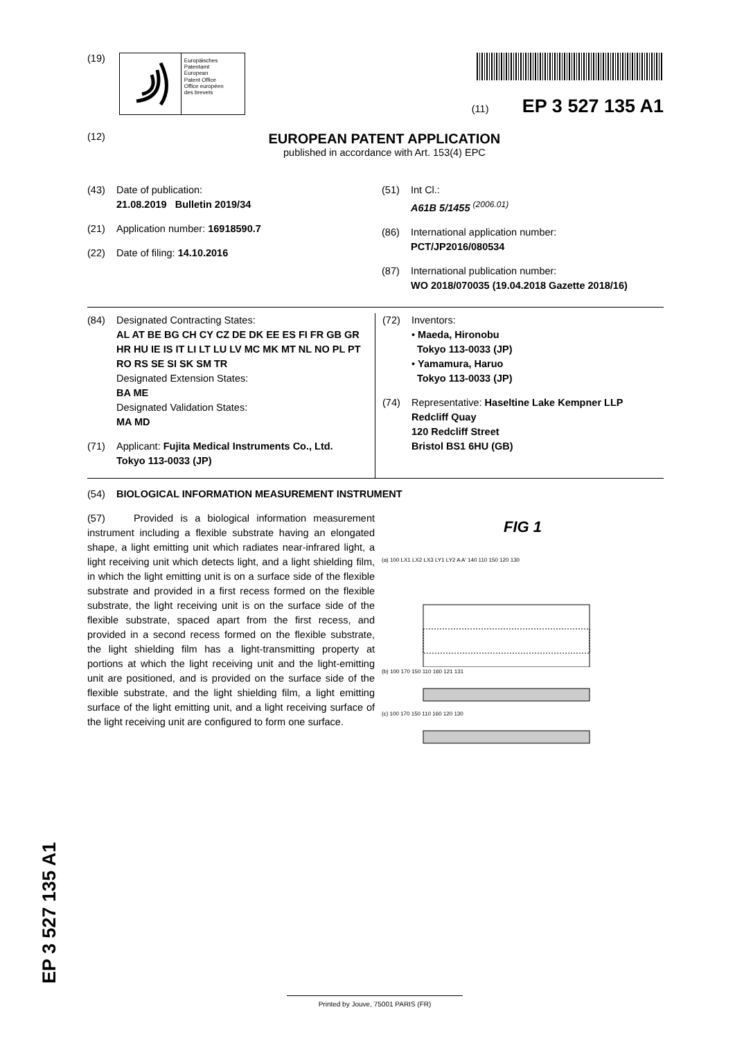(19)
Europäisches
Patentamt
European
Patent Office
Office européen
des brevets
(11) EP 3 527 135 A1
(12)
EUROPEAN PATENT APPLICATION
published in accordance with Art. 153(4) EPC
(43) Date of publication:
21.08.2019 Bulletin 2019/34
(21) Application number: 16918590.7
(22) Date of filing: 14.10.2016
(51) Int Cl.:
A61B 5/1455 <sup>(2006.01)</sup>
(86) International application number:
PCT/JP2016/080534
(87) International publication number:
WO 2018/070035 (19.04.2018 Gazette 2018/16)
(84) Designated Contracting States:
AL AT BE BG CH CY CZ DE DK EE ES FI FR GB GR HR HU IE IS IT LI LT LU LV MC MK MT NL NO PL PT RO RS SE SI SK SM TR
Designated Extension States:
BA ME
Designated Validation States:
MA MD
(71) Applicant: Fujita Medical Instruments Co., Ltd.
Tokyo 113-0033 (JP)
(72) Inventors:
• Maeda, Hironobu
Tokyo 113-0033 (JP)
• Yamamura, Haruo
Tokyo 113-0033 (JP)
(74) Representative: Haseltine Lake Kempner LLP
Redcliff Quay
120 Redcliff Street
Bristol BS1 6HU (GB)
(54) BIOLOGICAL INFORMATION MEASUREMENT INSTRUMENT
(57) Provided is a biological information measurement instrument including a flexible substrate having an elongated shape, a light emitting unit which radiates near-infrared light, a light receiving unit which detects light, and a light shielding film, in which the light emitting unit is on a surface side of the flexible substrate and provided in a first recess formed on the flexible substrate, the light receiving unit is on the surface side of the flexible substrate, spaced apart from the first recess, and provided in a second recess formed on the flexible substrate, the light shielding film has a light-transmitting property at portions at which the light receiving unit and the light-emitting unit are positioned, and is provided on the surface side of the flexible substrate, and the light shielding film, a light emitting surface of the light emitting unit, and a light receiving surface of the light receiving unit are configured to form one surface.
FIG 1
(a) 100 LX1 LX2 LX3 LY1 LY2 A A' 140 110 150 120 130
(b) 100 170 150 110 160 121 131
(c) 100 170 150 110 160 120 130
EP 3 527 135 A1 Printed by Jouve, 75001 PARIS (FR)